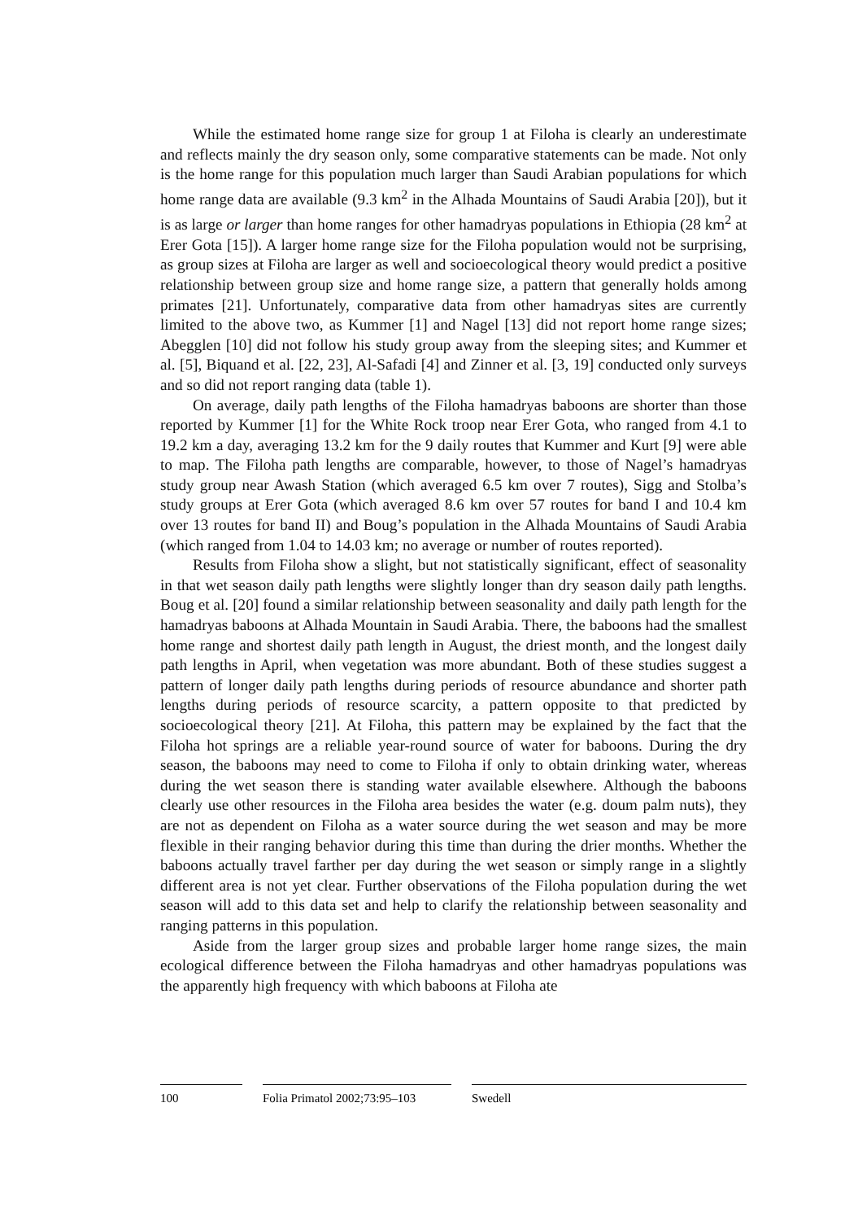While the estimated home range size for group 1 at Filoha is clearly an underestimate and reflects mainly the dry season only, some comparative statements can be made. Not only is the home range for this population much larger than Saudi Arabian populations for which home range data are available (9.3 km<sup>2</sup> in the Alhada Mountains of Saudi Arabia [20]), but it is as large or larger than home ranges for other hamadryas populations in Ethiopia (28 km<sup>2</sup> at Erer Gota [15]). A larger home range size for the Filoha population would not be surprising, as group sizes at Filoha are larger as well and socioecological theory would predict a positive relationship between group size and home range size, a pattern that generally holds among primates [21]. Unfortunately, comparative data from other hamadryas sites are currently limited to the above two, as Kummer [1] and Nagel [13] did not report home range sizes; Abegglen [10] did not follow his study group away from the sleeping sites; and Kummer et al. [5], Biquand et al. [22, 23], Al-Safadi [4] and Zinner et al. [3, 19] conducted only surveys and so did not report ranging data (table 1).
On average, daily path lengths of the Filoha hamadryas baboons are shorter than those reported by Kummer [1] for the White Rock troop near Erer Gota, who ranged from 4.1 to 19.2 km a day, averaging 13.2 km for the 9 daily routes that Kummer and Kurt [9] were able to map. The Filoha path lengths are comparable, however, to those of Nagel’s hamadryas study group near Awash Station (which averaged 6.5 km over 7 routes), Sigg and Stolba’s study groups at Erer Gota (which averaged 8.6 km over 57 routes for band I and 10.4 km over 13 routes for band II) and Boug’s population in the Alhada Mountains of Saudi Arabia (which ranged from 1.04 to 14.03 km; no average or number of routes reported).
Results from Filoha show a slight, but not statistically significant, effect of seasonality in that wet season daily path lengths were slightly longer than dry season daily path lengths. Boug et al. [20] found a similar relationship between seasonality and daily path length for the hamadryas baboons at Alhada Mountain in Saudi Arabia. There, the baboons had the smallest home range and shortest daily path length in August, the driest month, and the longest daily path lengths in April, when vegetation was more abundant. Both of these studies suggest a pattern of longer daily path lengths during periods of resource abundance and shorter path lengths during periods of resource scarcity, a pattern opposite to that predicted by socioecological theory [21]. At Filoha, this pattern may be explained by the fact that the Filoha hot springs are a reliable year-round source of water for baboons. During the dry season, the baboons may need to come to Filoha if only to obtain drinking water, whereas during the wet season there is standing water available elsewhere. Although the baboons clearly use other resources in the Filoha area besides the water (e.g. doum palm nuts), they are not as dependent on Filoha as a water source during the wet season and may be more flexible in their ranging behavior during this time than during the drier months. Whether the baboons actually travel farther per day during the wet season or simply range in a slightly different area is not yet clear. Further observations of the Filoha population during the wet season will add to this data set and help to clarify the relationship between seasonality and ranging patterns in this population.
Aside from the larger group sizes and probable larger home range sizes, the main ecological difference between the Filoha hamadryas and other hamadryas populations was the apparently high frequency with which baboons at Filoha ate
100 Folia Primatol 2002;73:95–103
Swedell